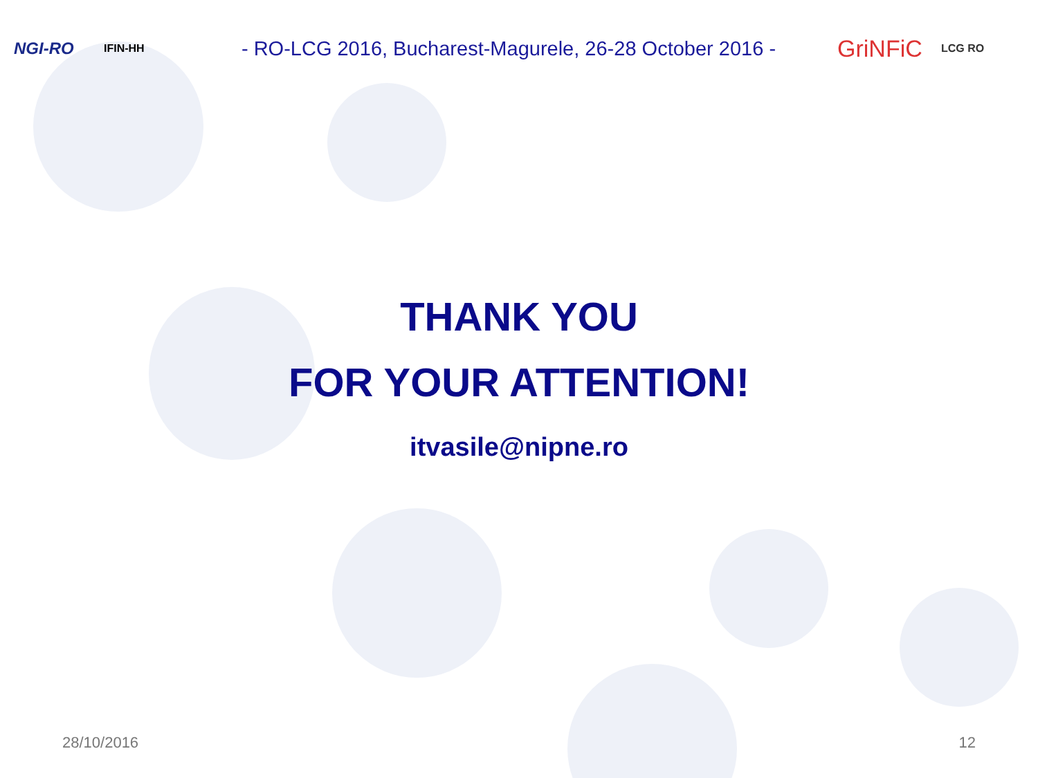NGI-RO
IFIN-HH
- RO-LCG 2016, Bucharest-Magurele, 26-28 October 2016 -
GriNFiC
LCG RO
THANK YOU
FOR YOUR ATTENTION!
itvasile@nipne.ro
28/10/2016 12